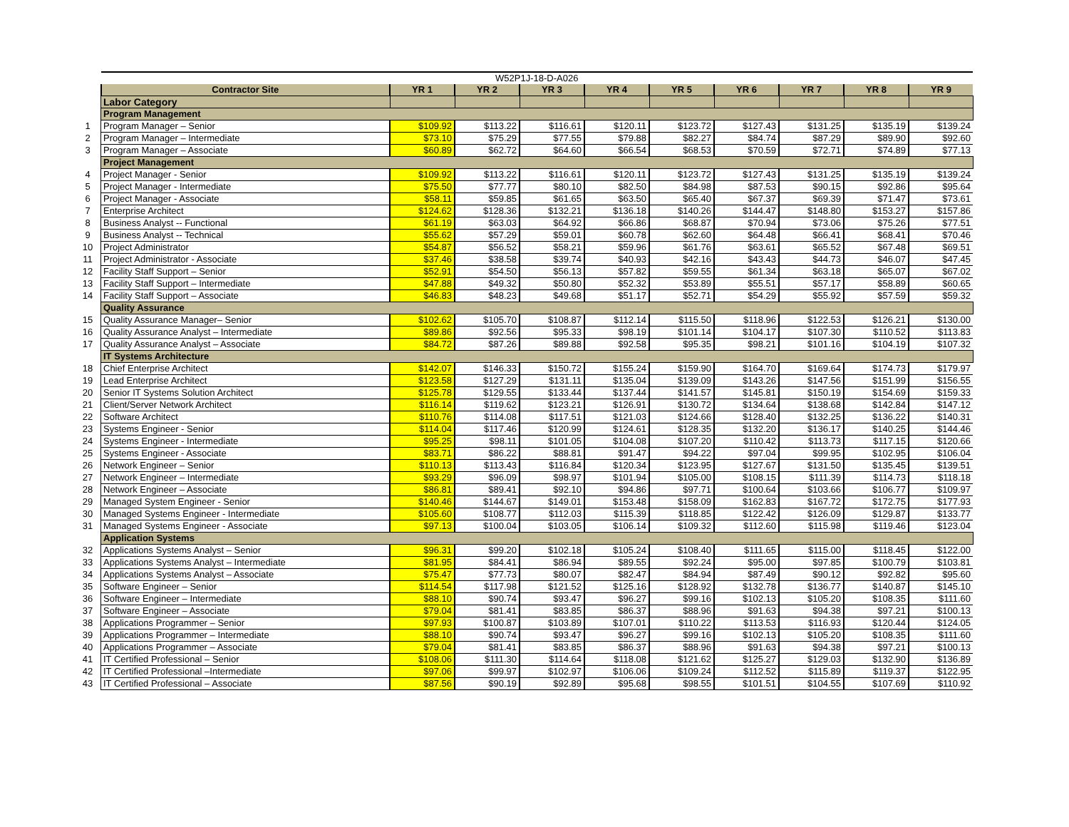| | W52P1J-18-D-A026 | | | | | | | | | |
| | Contractor Site | YR 1 | YR 2 | YR 3 | YR 4 | YR 5 | YR 6 | YR 7 | YR 8 | YR 9 |
| | Labor Category | | | | | | | | | |
| | Program Management | | | | | | | | | |
| 1 | Program Manager – Senior | $109.92 | $113.22 | $116.61 | $120.11 | $123.72 | $127.43 | $131.25 | $135.19 | $139.24 |
| 2 | Program Manager – Intermediate | $73.10 | $75.29 | $77.55 | $79.88 | $82.27 | $84.74 | $87.29 | $89.90 | $92.60 |
| 3 | Program Manager – Associate | $60.89 | $62.72 | $64.60 | $66.54 | $68.53 | $70.59 | $72.71 | $74.89 | $77.13 |
| | Project Management | | | | | | | | | |
| 4 | Project Manager - Senior | $109.92 | $113.22 | $116.61 | $120.11 | $123.72 | $127.43 | $131.25 | $135.19 | $139.24 |
| 5 | Project Manager - Intermediate | $75.50 | $77.77 | $80.10 | $82.50 | $84.98 | $87.53 | $90.15 | $92.86 | $95.64 |
| 6 | Project Manager - Associate | $58.11 | $59.85 | $61.65 | $63.50 | $65.40 | $67.37 | $69.39 | $71.47 | $73.61 |
| 7 | Enterprise Architect | $124.62 | $128.36 | $132.21 | $136.18 | $140.26 | $144.47 | $148.80 | $153.27 | $157.86 |
| 8 | Business Analyst -- Functional | $61.19 | $63.03 | $64.92 | $66.86 | $68.87 | $70.94 | $73.06 | $75.26 | $77.51 |
| 9 | Business Analyst -- Technical | $55.62 | $57.29 | $59.01 | $60.78 | $62.60 | $64.48 | $66.41 | $68.41 | $70.46 |
| 10 | Project Administrator | $54.87 | $56.52 | $58.21 | $59.96 | $61.76 | $63.61 | $65.52 | $67.48 | $69.51 |
| 11 | Project Administrator - Associate | $37.46 | $38.58 | $39.74 | $40.93 | $42.16 | $43.43 | $44.73 | $46.07 | $47.45 |
| 12 | Facility Staff Support – Senior | $52.91 | $54.50 | $56.13 | $57.82 | $59.55 | $61.34 | $63.18 | $65.07 | $67.02 |
| 13 | Facility Staff Support – Intermediate | $47.88 | $49.32 | $50.80 | $52.32 | $53.89 | $55.51 | $57.17 | $58.89 | $60.65 |
| 14 | Facility Staff Support – Associate | $46.83 | $48.23 | $49.68 | $51.17 | $52.71 | $54.29 | $55.92 | $57.59 | $59.32 |
| | Quality Assurance | | | | | | | | | |
| 15 | Quality Assurance Manager– Senior | $102.62 | $105.70 | $108.87 | $112.14 | $115.50 | $118.96 | $122.53 | $126.21 | $130.00 |
| 16 | Quality Assurance Analyst – Intermediate | $89.86 | $92.56 | $95.33 | $98.19 | $101.14 | $104.17 | $107.30 | $110.52 | $113.83 |
| 17 | Quality Assurance Analyst – Associate | $84.72 | $87.26 | $89.88 | $92.58 | $95.35 | $98.21 | $101.16 | $104.19 | $107.32 |
| | IT Systems Architecture | | | | | | | | | |
| 18 | Chief Enterprise Architect | $142.07 | $146.33 | $150.72 | $155.24 | $159.90 | $164.70 | $169.64 | $174.73 | $179.97 |
| 19 | Lead Enterprise Architect | $123.58 | $127.29 | $131.11 | $135.04 | $139.09 | $143.26 | $147.56 | $151.99 | $156.55 |
| 20 | Senior IT Systems Solution Architect | $125.78 | $129.55 | $133.44 | $137.44 | $141.57 | $145.81 | $150.19 | $154.69 | $159.33 |
| 21 | Client/Server Network Architect | $116.14 | $119.62 | $123.21 | $126.91 | $130.72 | $134.64 | $138.68 | $142.84 | $147.12 |
| 22 | Software Architect | $110.76 | $114.08 | $117.51 | $121.03 | $124.66 | $128.40 | $132.25 | $136.22 | $140.31 |
| 23 | Systems Engineer - Senior | $114.04 | $117.46 | $120.99 | $124.61 | $128.35 | $132.20 | $136.17 | $140.25 | $144.46 |
| 24 | Systems Engineer - Intermediate | $95.25 | $98.11 | $101.05 | $104.08 | $107.20 | $110.42 | $113.73 | $117.15 | $120.66 |
| 25 | Systems Engineer - Associate | $83.71 | $86.22 | $88.81 | $91.47 | $94.22 | $97.04 | $99.95 | $102.95 | $106.04 |
| 26 | Network Engineer – Senior | $110.13 | $113.43 | $116.84 | $120.34 | $123.95 | $127.67 | $131.50 | $135.45 | $139.51 |
| 27 | Network Engineer – Intermediate | $93.29 | $96.09 | $98.97 | $101.94 | $105.00 | $108.15 | $111.39 | $114.73 | $118.18 |
| 28 | Network Engineer – Associate | $86.81 | $89.41 | $92.10 | $94.86 | $97.71 | $100.64 | $103.66 | $106.77 | $109.97 |
| 29 | Managed System Engineer - Senior | $140.46 | $144.67 | $149.01 | $153.48 | $158.09 | $162.83 | $167.72 | $172.75 | $177.93 |
| 30 | Managed Systems Engineer - Intermediate | $105.60 | $108.77 | $112.03 | $115.39 | $118.85 | $122.42 | $126.09 | $129.87 | $133.77 |
| 31 | Managed Systems Engineer - Associate | $97.13 | $100.04 | $103.05 | $106.14 | $109.32 | $112.60 | $115.98 | $119.46 | $123.04 |
| | Application Systems | | | | | | | | | |
| 32 | Applications Systems Analyst – Senior | $96.31 | $99.20 | $102.18 | $105.24 | $108.40 | $111.65 | $115.00 | $118.45 | $122.00 |
| 33 | Applications Systems Analyst – Intermediate | $81.95 | $84.41 | $86.94 | $89.55 | $92.24 | $95.00 | $97.85 | $100.79 | $103.81 |
| 34 | Applications Systems Analyst – Associate | $75.47 | $77.73 | $80.07 | $82.47 | $84.94 | $87.49 | $90.12 | $92.82 | $95.60 |
| 35 | Software Engineer – Senior | $114.54 | $117.98 | $121.52 | $125.16 | $128.92 | $132.78 | $136.77 | $140.87 | $145.10 |
| 36 | Software Engineer – Intermediate | $88.10 | $90.74 | $93.47 | $96.27 | $99.16 | $102.13 | $105.20 | $108.35 | $111.60 |
| 37 | Software Engineer – Associate | $79.04 | $81.41 | $83.85 | $86.37 | $88.96 | $91.63 | $94.38 | $97.21 | $100.13 |
| 38 | Applications Programmer – Senior | $97.93 | $100.87 | $103.89 | $107.01 | $110.22 | $113.53 | $116.93 | $120.44 | $124.05 |
| 39 | Applications Programmer – Intermediate | $88.10 | $90.74 | $93.47 | $96.27 | $99.16 | $102.13 | $105.20 | $108.35 | $111.60 |
| 40 | Applications Programmer – Associate | $79.04 | $81.41 | $83.85 | $86.37 | $88.96 | $91.63 | $94.38 | $97.21 | $100.13 |
| 41 | IT Certified Professional – Senior | $108.06 | $111.30 | $114.64 | $118.08 | $121.62 | $125.27 | $129.03 | $132.90 | $136.89 |
| 42 | IT Certified Professional –Intermediate | $97.06 | $99.97 | $102.97 | $106.06 | $109.24 | $112.52 | $115.89 | $119.37 | $122.95 |
| 43 | IT Certified Professional – Associate | $87.56 | $90.19 | $92.89 | $95.68 | $98.55 | $101.51 | $104.55 | $107.69 | $110.92 |